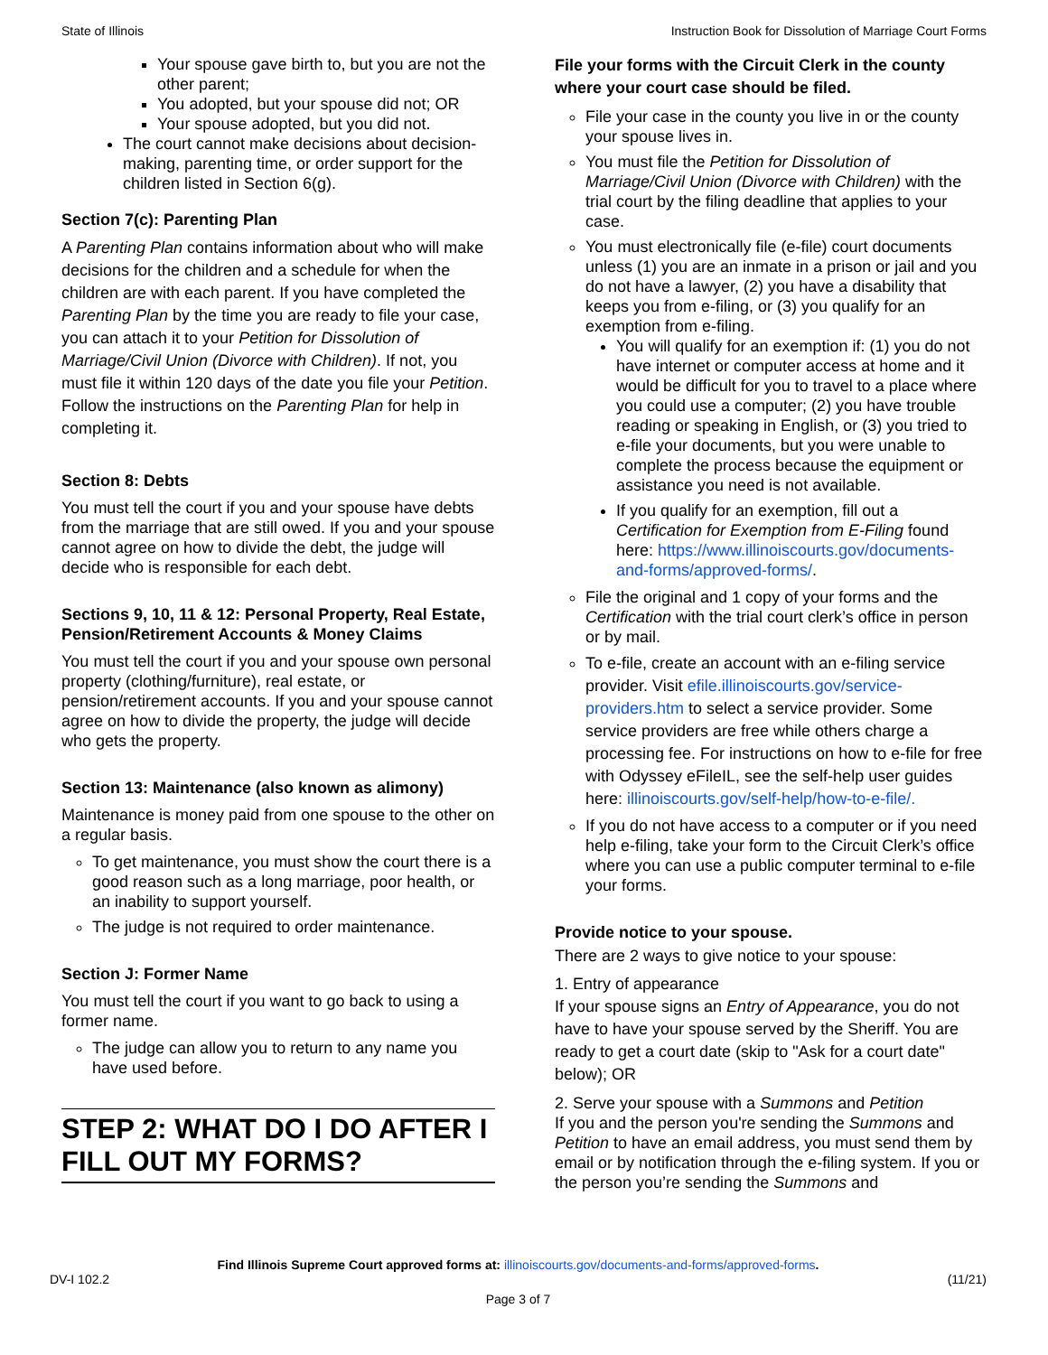State of Illinois Instruction Book for Dissolution of Marriage Court Forms
Your spouse gave birth to, but you are not the other parent;
You adopted, but your spouse did not; OR
Your spouse adopted, but you did not.
The court cannot make decisions about decision-making, parenting time, or order support for the children listed in Section 6(g).
Section 7(c): Parenting Plan
A Parenting Plan contains information about who will make decisions for the children and a schedule for when the children are with each parent. If you have completed the Parenting Plan by the time you are ready to file your case, you can attach it to your Petition for Dissolution of Marriage/Civil Union (Divorce with Children). If not, you must file it within 120 days of the date you file your Petition. Follow the instructions on the Parenting Plan for help in completing it.
Section 8: Debts
You must tell the court if you and your spouse have debts from the marriage that are still owed. If you and your spouse cannot agree on how to divide the debt, the judge will decide who is responsible for each debt.
Sections 9, 10, 11 & 12: Personal Property, Real Estate, Pension/Retirement Accounts & Money Claims
You must tell the court if you and your spouse own personal property (clothing/furniture), real estate, or pension/retirement accounts. If you and your spouse cannot agree on how to divide the property, the judge will decide who gets the property.
Section 13: Maintenance (also known as alimony)
Maintenance is money paid from one spouse to the other on a regular basis.
To get maintenance, you must show the court there is a good reason such as a long marriage, poor health, or an inability to support yourself.
The judge is not required to order maintenance.
Section J: Former Name
You must tell the court if you want to go back to using a former name.
The judge can allow you to return to any name you have used before.
STEP 2: WHAT DO I DO AFTER I FILL OUT MY FORMS?
File your forms with the Circuit Clerk in the county where your court case should be filed.
File your case in the county you live in or the county your spouse lives in.
You must file the Petition for Dissolution of Marriage/Civil Union (Divorce with Children) with the trial court by the filing deadline that applies to your case.
You must electronically file (e-file) court documents unless (1) you are an inmate in a prison or jail and you do not have a lawyer, (2) you have a disability that keeps you from e-filing, or (3) you qualify for an exemption from e-filing.
You will qualify for an exemption if: (1) you do not have internet or computer access at home and it would be difficult for you to travel to a place where you could use a computer; (2) you have trouble reading or speaking in English, or (3) you tried to e-file your documents, but you were unable to complete the process because the equipment or assistance you need is not available.
If you qualify for an exemption, fill out a Certification for Exemption from E-Filing found here: https://www.illinoiscourts.gov/documents-and-forms/approved-forms/.
File the original and 1 copy of your forms and the Certification with the trial court clerk’s office in person or by mail.
To e-file, create an account with an e-filing service provider. Visit efile.illinoiscourts.gov/service-providers.htm to select a service provider. Some service providers are free while others charge a processing fee. For instructions on how to e-file for free with Odyssey eFileIL, see the self-help user guides here: illinoiscourts.gov/self-help/how-to-e-file/.
If you do not have access to a computer or if you need help e-filing, take your form to the Circuit Clerk’s office where you can use a public computer terminal to e-file your forms.
Provide notice to your spouse.
There are 2 ways to give notice to your spouse:
1. Entry of appearance
If your spouse signs an Entry of Appearance, you do not have to have your spouse served by the Sheriff. You are ready to get a court date (skip to "Ask for a court date" below); OR
2. Serve your spouse with a Summons and Petition
If you and the person you're sending the Summons and Petition to have an email address, you must send them by email or by notification through the e-filing system. If you or the person you’re sending the Summons and
Find Illinois Supreme Court approved forms at: illinoiscourts.gov/documents-and-forms/approved-forms.
DV-I 102.2 (11/21)
Page 3 of 7